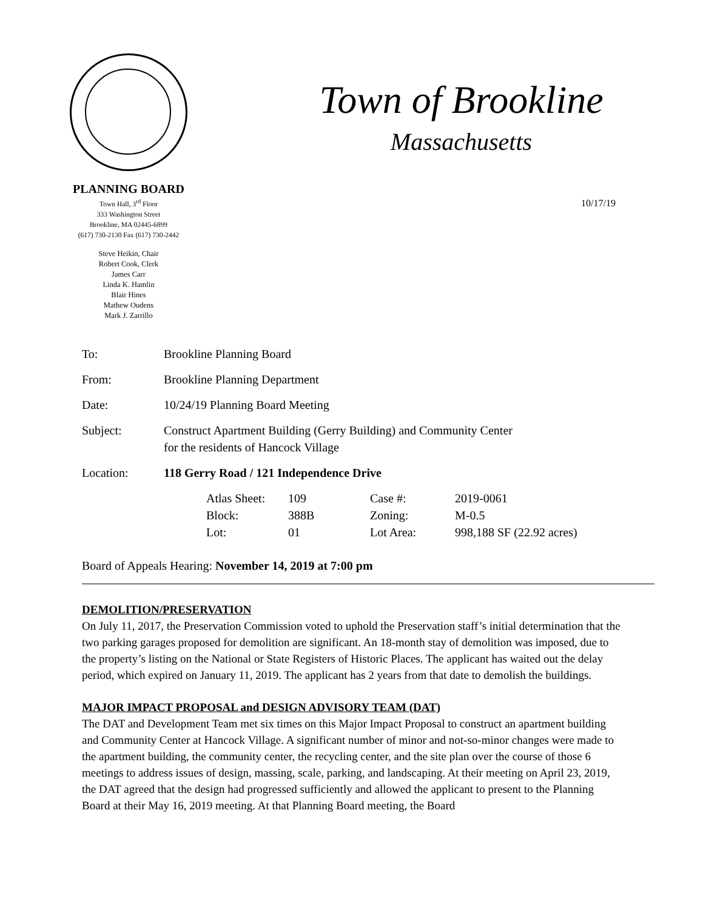PLANNING BOARD
Town Hall, 3<sup>rd</sup> Floor
333 Washington Street
Brookline, MA 02445-6899
(617) 730-2130 Fax (617) 730-2442
Steve Heikin, Chair
Robert Cook, Clerk
James Carr
Linda K. Hamlin
Blair Hines
Mathew Oudens
Mark J. Zarrillo
Town of Brookline
Massachusetts
10/17/19
| To: | Brookline Planning Board |
| From: | Brookline Planning Department |
| Date: | 10/24/19 Planning Board Meeting |
| Subject: | Construct Apartment Building (Gerry Building) and Community Center for the residents of Hancock Village |
| Location: | 118 Gerry Road / 121 Independence Drive |
| Atlas Sheet: | 109 | Case #: | 2019-0061 |
| Block: | 388B | Zoning: | M-0.5 |
| Lot: | 01 | Lot Area: | 998,188 SF (22.92 acres) |
Board of Appeals Hearing: November 14, 2019 at 7:00 pm
DEMOLITION/PRESERVATION
On July 11, 2017, the Preservation Commission voted to uphold the Preservation staff’s initial determination that the two parking garages proposed for demolition are significant. An 18-month stay of demolition was imposed, due to the property’s listing on the National or State Registers of Historic Places. The applicant has waited out the delay period, which expired on January 11, 2019. The applicant has 2 years from that date to demolish the buildings.
MAJOR IMPACT PROPOSAL and DESIGN ADVISORY TEAM (DAT)
The DAT and Development Team met six times on this Major Impact Proposal to construct an apartment building and Community Center at Hancock Village. A significant number of minor and not-so-minor changes were made to the apartment building, the community center, the recycling center, and the site plan over the course of those 6 meetings to address issues of design, massing, scale, parking, and landscaping. At their meeting on April 23, 2019, the DAT agreed that the design had progressed sufficiently and allowed the applicant to present to the Planning Board at their May 16, 2019 meeting. At that Planning Board meeting, the Board